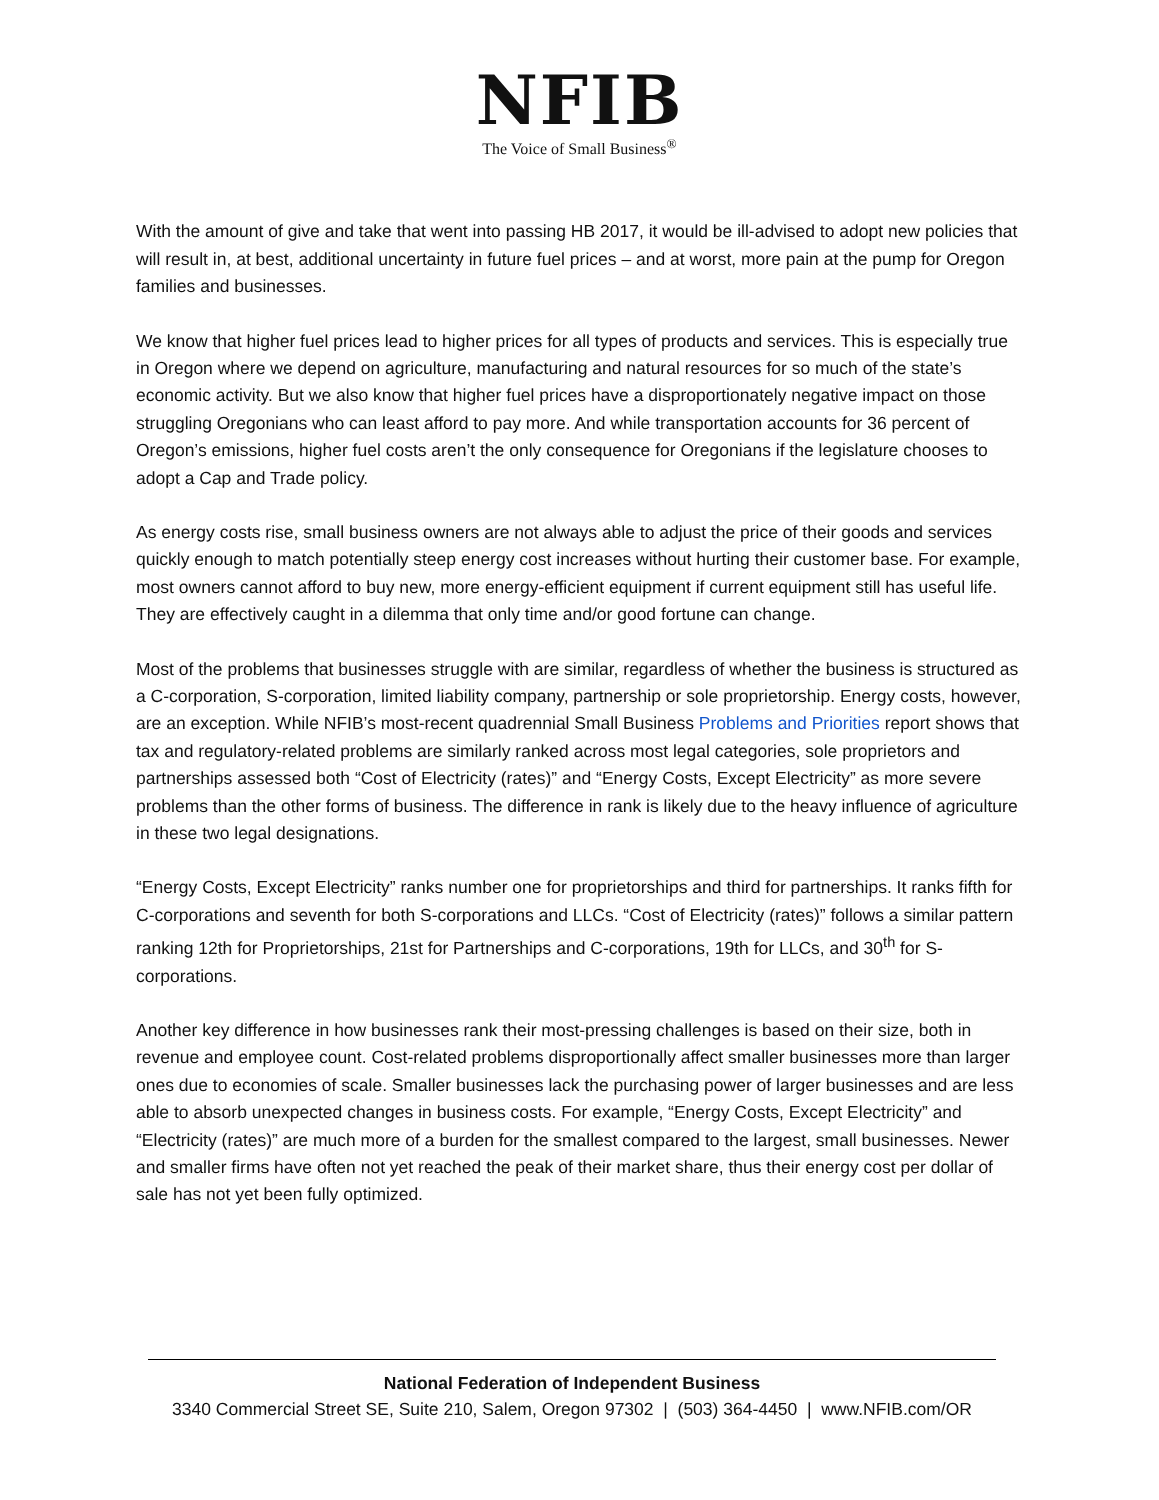NFIB
The Voice of Small Business<sup>®</sup>
With the amount of give and take that went into passing HB 2017, it would be ill-advised to adopt new policies that will result in, at best, additional uncertainty in future fuel prices – and at worst, more pain at the pump for Oregon families and businesses.
We know that higher fuel prices lead to higher prices for all types of products and services. This is especially true in Oregon where we depend on agriculture, manufacturing and natural resources for so much of the state’s economic activity. But we also know that higher fuel prices have a disproportionately negative impact on those struggling Oregonians who can least afford to pay more. And while transportation accounts for 36 percent of Oregon’s emissions, higher fuel costs aren’t the only consequence for Oregonians if the legislature chooses to adopt a Cap and Trade policy.
As energy costs rise, small business owners are not always able to adjust the price of their goods and services quickly enough to match potentially steep energy cost increases without hurting their customer base. For example, most owners cannot afford to buy new, more energy-efficient equipment if current equipment still has useful life. They are effectively caught in a dilemma that only time and/or good fortune can change.
Most of the problems that businesses struggle with are similar, regardless of whether the business is structured as a C-corporation, S-corporation, limited liability company, partnership or sole proprietorship. Energy costs, however, are an exception. While NFIB’s most-recent quadrennial Small Business Problems and Priorities report shows that tax and regulatory-related problems are similarly ranked across most legal categories, sole proprietors and partnerships assessed both “Cost of Electricity (rates)” and “Energy Costs, Except Electricity” as more severe problems than the other forms of business. The difference in rank is likely due to the heavy influence of agriculture in these two legal designations.
“Energy Costs, Except Electricity” ranks number one for proprietorships and third for partnerships. It ranks fifth for C-corporations and seventh for both S-corporations and LLCs. “Cost of Electricity (rates)” follows a similar pattern ranking 12th for Proprietorships, 21st for Partnerships and C-corporations, 19th for LLCs, and 30<sup>th</sup> for S-corporations.
Another key difference in how businesses rank their most-pressing challenges is based on their size, both in revenue and employee count. Cost-related problems disproportionally affect smaller businesses more than larger ones due to economies of scale. Smaller businesses lack the purchasing power of larger businesses and are less able to absorb unexpected changes in business costs. For example, “Energy Costs, Except Electricity” and “Electricity (rates)” are much more of a burden for the smallest compared to the largest, small businesses. Newer and smaller firms have often not yet reached the peak of their market share, thus their energy cost per dollar of sale has not yet been fully optimized.
National Federation of Independent Business
3340 Commercial Street SE, Suite 210, Salem, Oregon 97302 | (503) 364-4450 | www.NFIB.com/OR